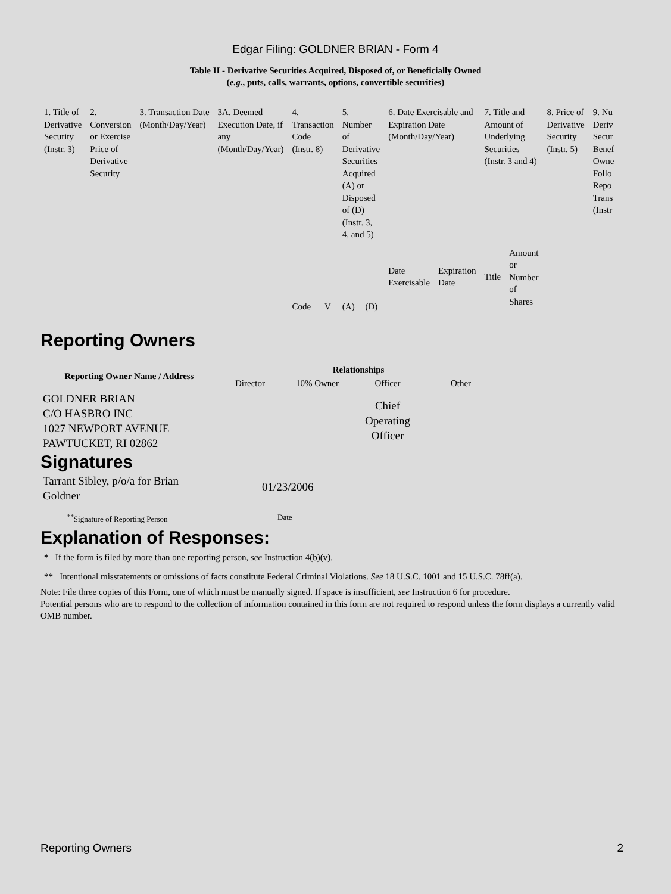Edgar Filing: GOLDNER BRIAN - Form 4
Table II - Derivative Securities Acquired, Disposed of, or Beneficially Owned
(e.g., puts, calls, warrants, options, convertible securities)
| 1. Title of Derivative Security (Instr. 3) | 2. Conversion or Exercise Price of Derivative Security | 3. Transaction Date (Month/Day/Year) | 3A. Deemed Execution Date, if any (Month/Day/Year) | 4. Transaction Code (Instr. 8) | | 5. Number of Derivative Securities Acquired (A) or Disposed of (D) (Instr. 3, 4, and 5) | | 6. Date Exercisable and Expiration Date (Month/Day/Year) | | 7. Title and Amount of Underlying Securities (Instr. 3 and 4) | | 8. Price of Derivative Security (Instr. 5) | 9. Nu Deriv Secur Benef Owne Follo Repo Trans (Instr |
| --- | --- | --- | --- | --- | --- | --- | --- | --- | --- | --- | --- | --- | --- |
| | | | | Code | V | (A) | (D) | Date Exercisable | Expiration Date | Title | Amount or Number of Shares | | |
Reporting Owners
| Reporting Owner Name / Address | Relationships | | | |
| --- | --- | --- | --- | --- |
| | Director | 10% Owner | Officer | Other |
| GOLDNER BRIAN C/O HASBRO INC 1027 NEWPORT AVENUE PAWTUCKET, RI 02862 | | | Chief Operating Officer | |
Signatures
| Tarrant Sibley, p/o/a for Brian Goldner | 01/23/2006 |
| <sup>**</sup> Signature of Reporting Person | Date |
Explanation of Responses:
* If the form is filed by more than one reporting person, see Instruction 4(b)(v).
** Intentional misstatements or omissions of facts constitute Federal Criminal Violations. See 18 U.S.C. 1001 and 15 U.S.C. 78ff(a).
Note: File three copies of this Form, one of which must be manually signed. If space is insufficient, see Instruction 6 for procedure.
Potential persons who are to respond to the collection of information contained in this form are not required to respond unless the form displays a currently valid OMB number.
Reporting Owners 2